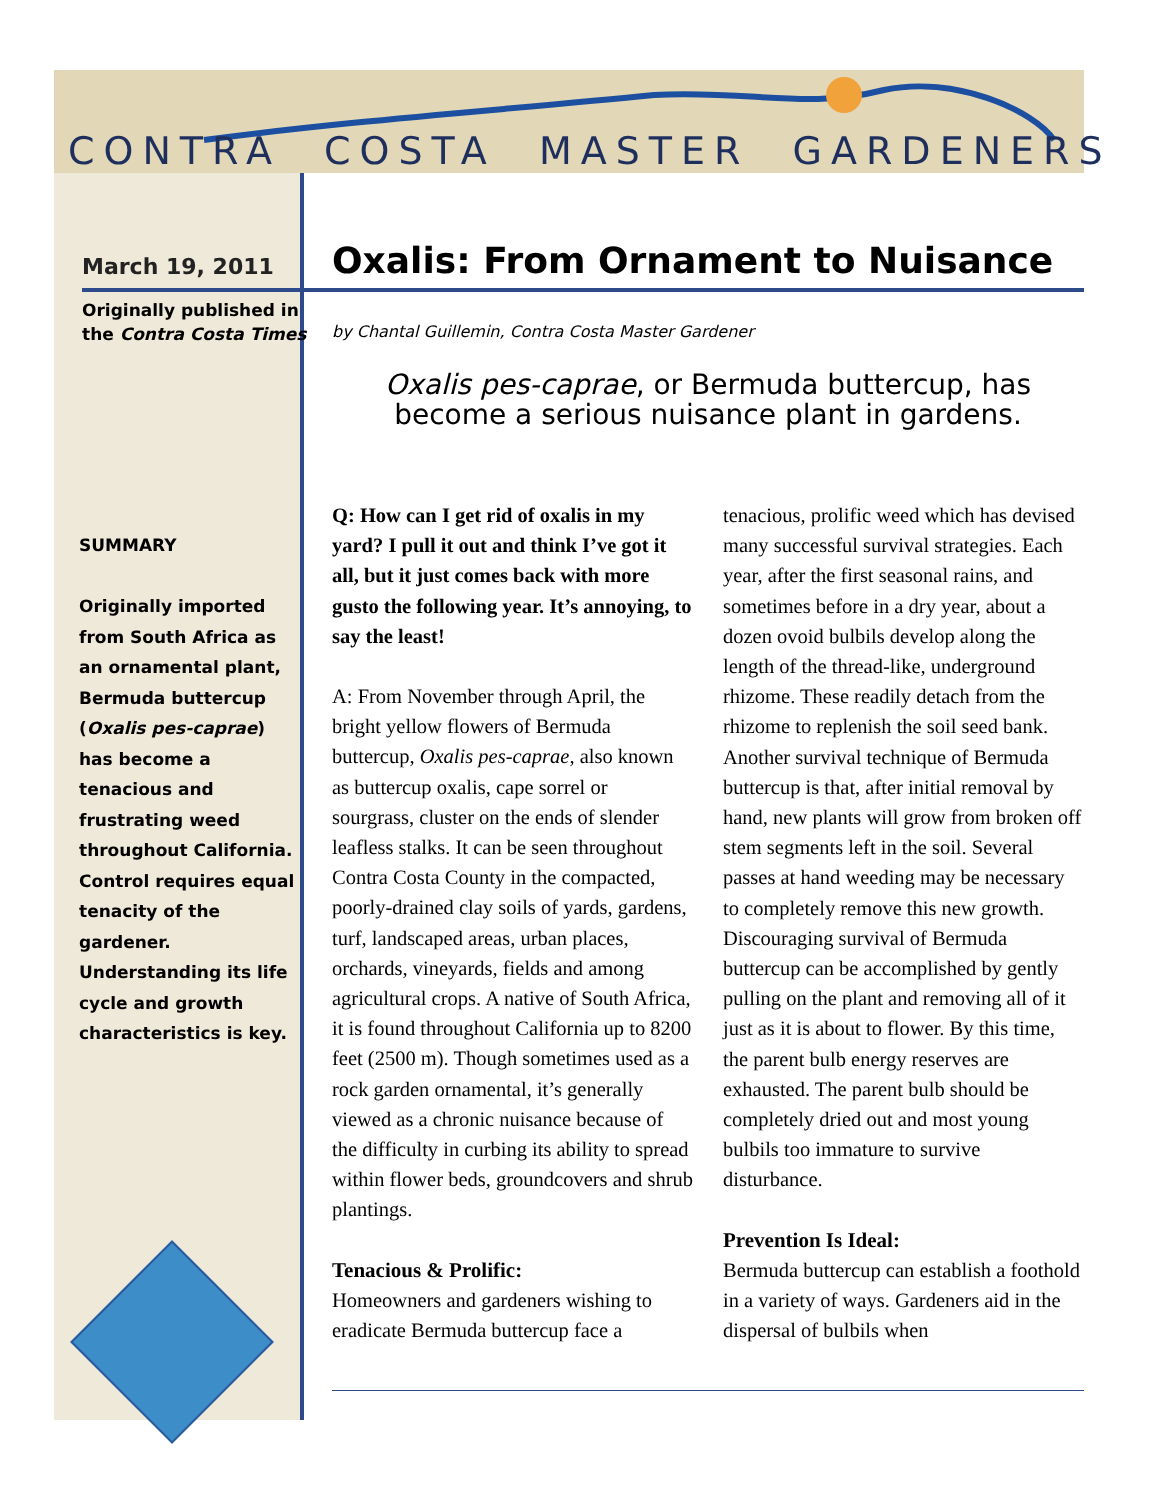CONTRA COSTA MASTER GARDENERS
March 19, 2011
Originally published in
the Contra Costa Times
SUMMARY
Originally imported from South Africa as an ornamental plant, Bermuda buttercup (Oxalis pes-caprae) has become a tenacious and frustrating weed throughout California. Control requires equal tenacity of the gardener. Understanding its life cycle and growth characteristics is key.
Oxalis: From Ornament to Nuisance
by Chantal Guillemin, Contra Costa Master Gardener
Oxalis pes-caprae, or Bermuda buttercup, has become a serious nuisance plant in gardens.
Q: How can I get rid of oxalis in my yard? I pull it out and think I’ve got it all, but it just comes back with more gusto the following year. It’s annoying, to say the least!
A: From November through April, the bright yellow flowers of Bermuda buttercup, Oxalis pes-caprae, also known as buttercup oxalis, cape sorrel or sourgrass, cluster on the ends of slender leafless stalks. It can be seen throughout Contra Costa County in the compacted, poorly-drained clay soils of yards, gardens, turf, landscaped areas, urban places, orchards, vineyards, fields and among agricultural crops. A native of South Africa, it is found throughout California up to 8200 feet (2500 m). Though sometimes used as a rock garden ornamental, it’s generally viewed as a chronic nuisance because of the difficulty in curbing its ability to spread within flower beds, groundcovers and shrub plantings.
Tenacious & Prolific:
Homeowners and gardeners wishing to eradicate Bermuda buttercup face a tenacious, prolific weed which has devised many successful survival strategies. Each year, after the first seasonal rains, and sometimes before in a dry year, about a dozen ovoid bulbils develop along the length of the thread-like, underground rhizome. These readily detach from the rhizome to replenish the soil seed bank. Another survival technique of Bermuda buttercup is that, after initial removal by hand, new plants will grow from broken off stem segments left in the soil. Several passes at hand weeding may be necessary to completely remove this new growth. Discouraging survival of Bermuda buttercup can be accomplished by gently pulling on the plant and removing all of it just as it is about to flower. By this time, the parent bulb energy reserves are exhausted. The parent bulb should be completely dried out and most young bulbils too immature to survive disturbance.
Prevention Is Ideal:
Bermuda buttercup can establish a foothold in a variety of ways. Gardeners aid in the dispersal of bulbils when